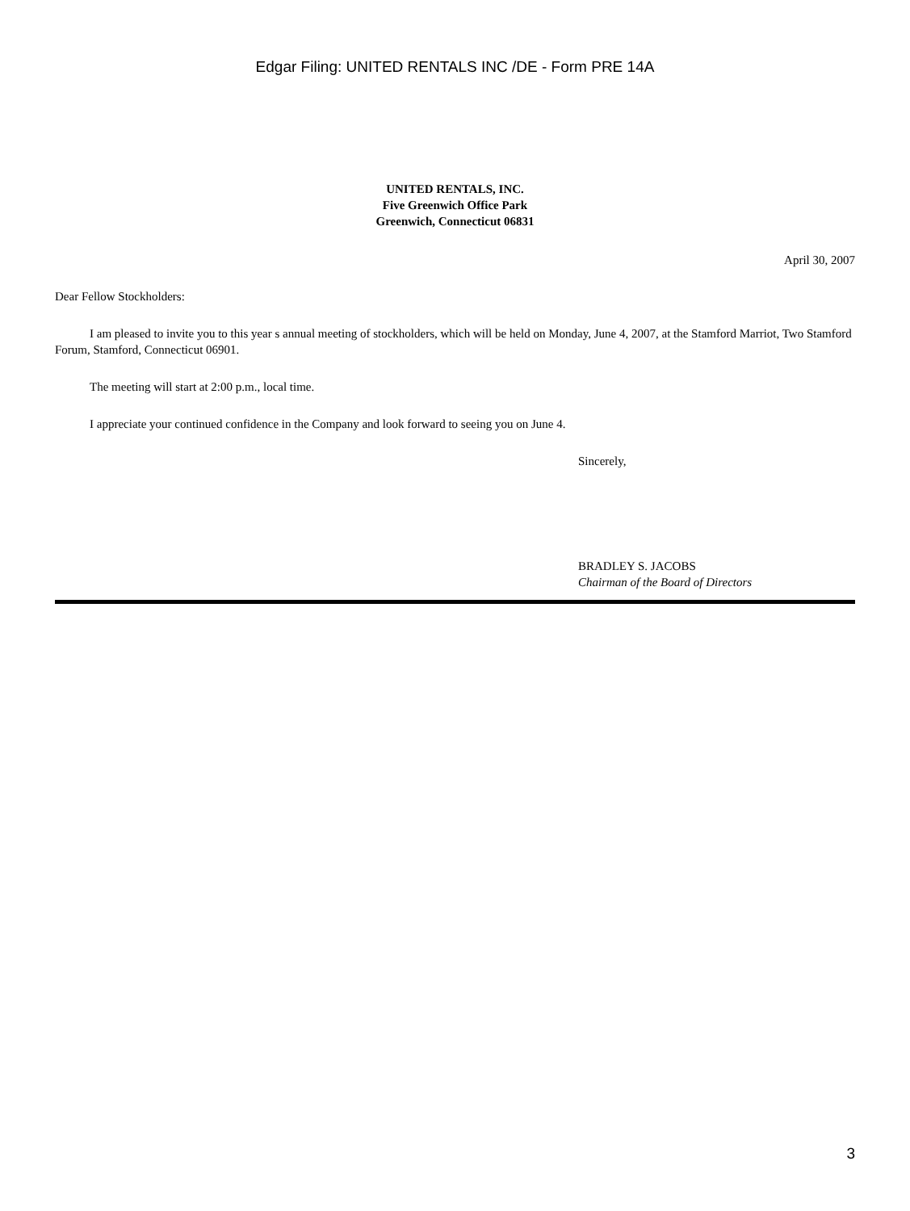Edgar Filing: UNITED RENTALS INC /DE - Form PRE 14A
UNITED RENTALS, INC.
Five Greenwich Office Park
Greenwich, Connecticut 06831
April 30, 2007
Dear Fellow Stockholders:
I am pleased to invite you to this year s annual meeting of stockholders, which will be held on Monday, June 4, 2007, at the Stamford Marriot, Two Stamford Forum, Stamford, Connecticut 06901.
The meeting will start at 2:00 p.m., local time.
I appreciate your continued confidence in the Company and look forward to seeing you on June 4.
Sincerely,
BRADLEY S. JACOBS
Chairman of the Board of Directors
3